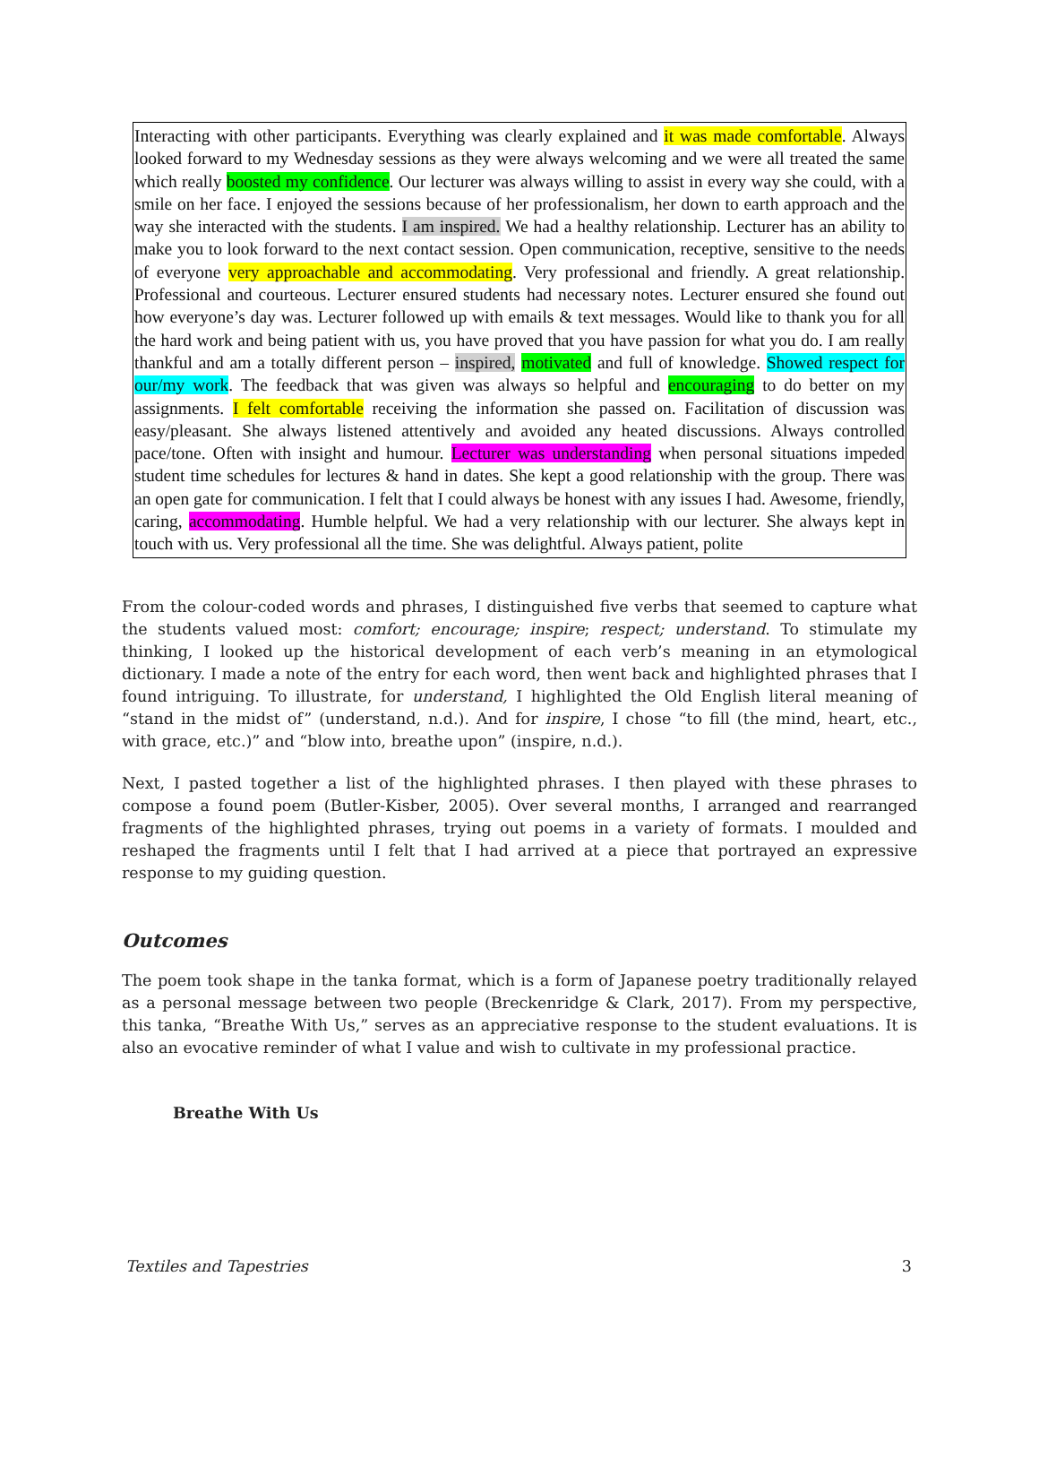Interacting with other participants. Everything was clearly explained and it was made comfortable. Always looked forward to my Wednesday sessions as they were always welcoming and we were all treated the same which really boosted my confidence. Our lecturer was always willing to assist in every way she could, with a smile on her face. I enjoyed the sessions because of her professionalism, her down to earth approach and the way she interacted with the students. I am inspired. We had a healthy relationship. Lecturer has an ability to make you to look forward to the next contact session. Open communication, receptive, sensitive to the needs of everyone very approachable and accommodating. Very professional and friendly. A great relationship. Professional and courteous. Lecturer ensured students had necessary notes. Lecturer ensured she found out how everyone’s day was. Lecturer followed up with emails & text messages. Would like to thank you for all the hard work and being patient with us, you have proved that you have passion for what you do. I am really thankful and am a totally different person – inspired, motivated and full of knowledge. Showed respect for our/my work. The feedback that was given was always so helpful and encouraging to do better on my assignments. I felt comfortable receiving the information she passed on. Facilitation of discussion was easy/pleasant. She always listened attentively and avoided any heated discussions. Always controlled pace/tone. Often with insight and humour. Lecturer was understanding when personal situations impeded student time schedules for lectures & hand in dates. She kept a good relationship with the group. There was an open gate for communication. I felt that I could always be honest with any issues I had. Awesome, friendly, caring, accommodating. Humble helpful. We had a very relationship with our lecturer. She always kept in touch with us. Very professional all the time. She was delightful. Always patient, polite
From the colour-coded words and phrases, I distinguished five verbs that seemed to capture what the students valued most: comfort; encourage; inspire; respect; understand. To stimulate my thinking, I looked up the historical development of each verb’s meaning in an etymological dictionary. I made a note of the entry for each word, then went back and highlighted phrases that I found intriguing. To illustrate, for understand, I highlighted the Old English literal meaning of “stand in the midst of” (understand, n.d.). And for inspire, I chose “to fill (the mind, heart, etc., with grace, etc.)” and “blow into, breathe upon” (inspire, n.d.).
Next, I pasted together a list of the highlighted phrases. I then played with these phrases to compose a found poem (Butler-Kisber, 2005). Over several months, I arranged and rearranged fragments of the highlighted phrases, trying out poems in a variety of formats. I moulded and reshaped the fragments until I felt that I had arrived at a piece that portrayed an expressive response to my guiding question.
Outcomes
The poem took shape in the tanka format, which is a form of Japanese poetry traditionally relayed as a personal message between two people (Breckenridge & Clark, 2017). From my perspective, this tanka, “Breathe With Us,” serves as an appreciative response to the student evaluations. It is also an evocative reminder of what I value and wish to cultivate in my professional practice.
Breathe With Us
Textiles and Tapestries 3